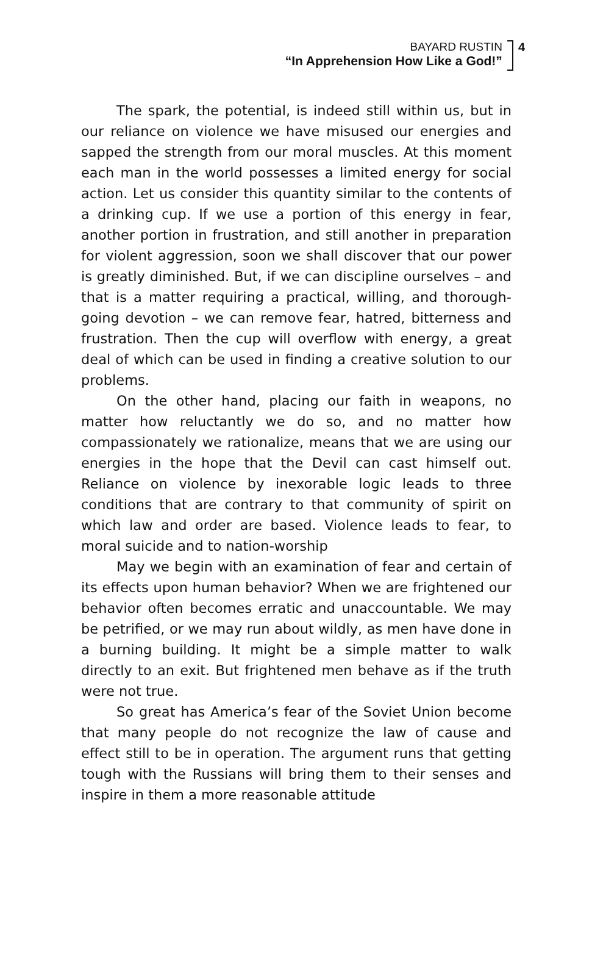BAYARD RUSTIN
“In Apprehension How Like a God!”
4
The spark, the potential, is indeed still within us, but in our reliance on violence we have misused our energies and sapped the strength from our moral muscles. At this moment each man in the world possesses a limited energy for social action. Let us consider this quantity similar to the contents of a drinking cup. If we use a portion of this energy in fear, another portion in frustration, and still another in preparation for violent aggression, soon we shall discover that our power is greatly diminished. But, if we can discipline ourselves – and that is a matter requiring a practical, willing, and thorough-going devotion – we can remove fear, hatred, bitterness and frustration. Then the cup will overflow with energy, a great deal of which can be used in finding a creative solution to our problems.
On the other hand, placing our faith in weapons, no matter how reluctantly we do so, and no matter how compassionately we rationalize, means that we are using our energies in the hope that the Devil can cast himself out. Reliance on violence by inexorable logic leads to three conditions that are contrary to that community of spirit on which law and order are based. Violence leads to fear, to moral suicide and to nation-worship
May we begin with an examination of fear and certain of its effects upon human behavior? When we are frightened our behavior often becomes erratic and unaccountable. We may be petrified, or we may run about wildly, as men have done in a burning building. It might be a simple matter to walk directly to an exit. But frightened men behave as if the truth were not true.
So great has America’s fear of the Soviet Union become that many people do not recognize the law of cause and effect still to be in operation. The argument runs that getting tough with the Russians will bring them to their senses and inspire in them a more reasonable attitude